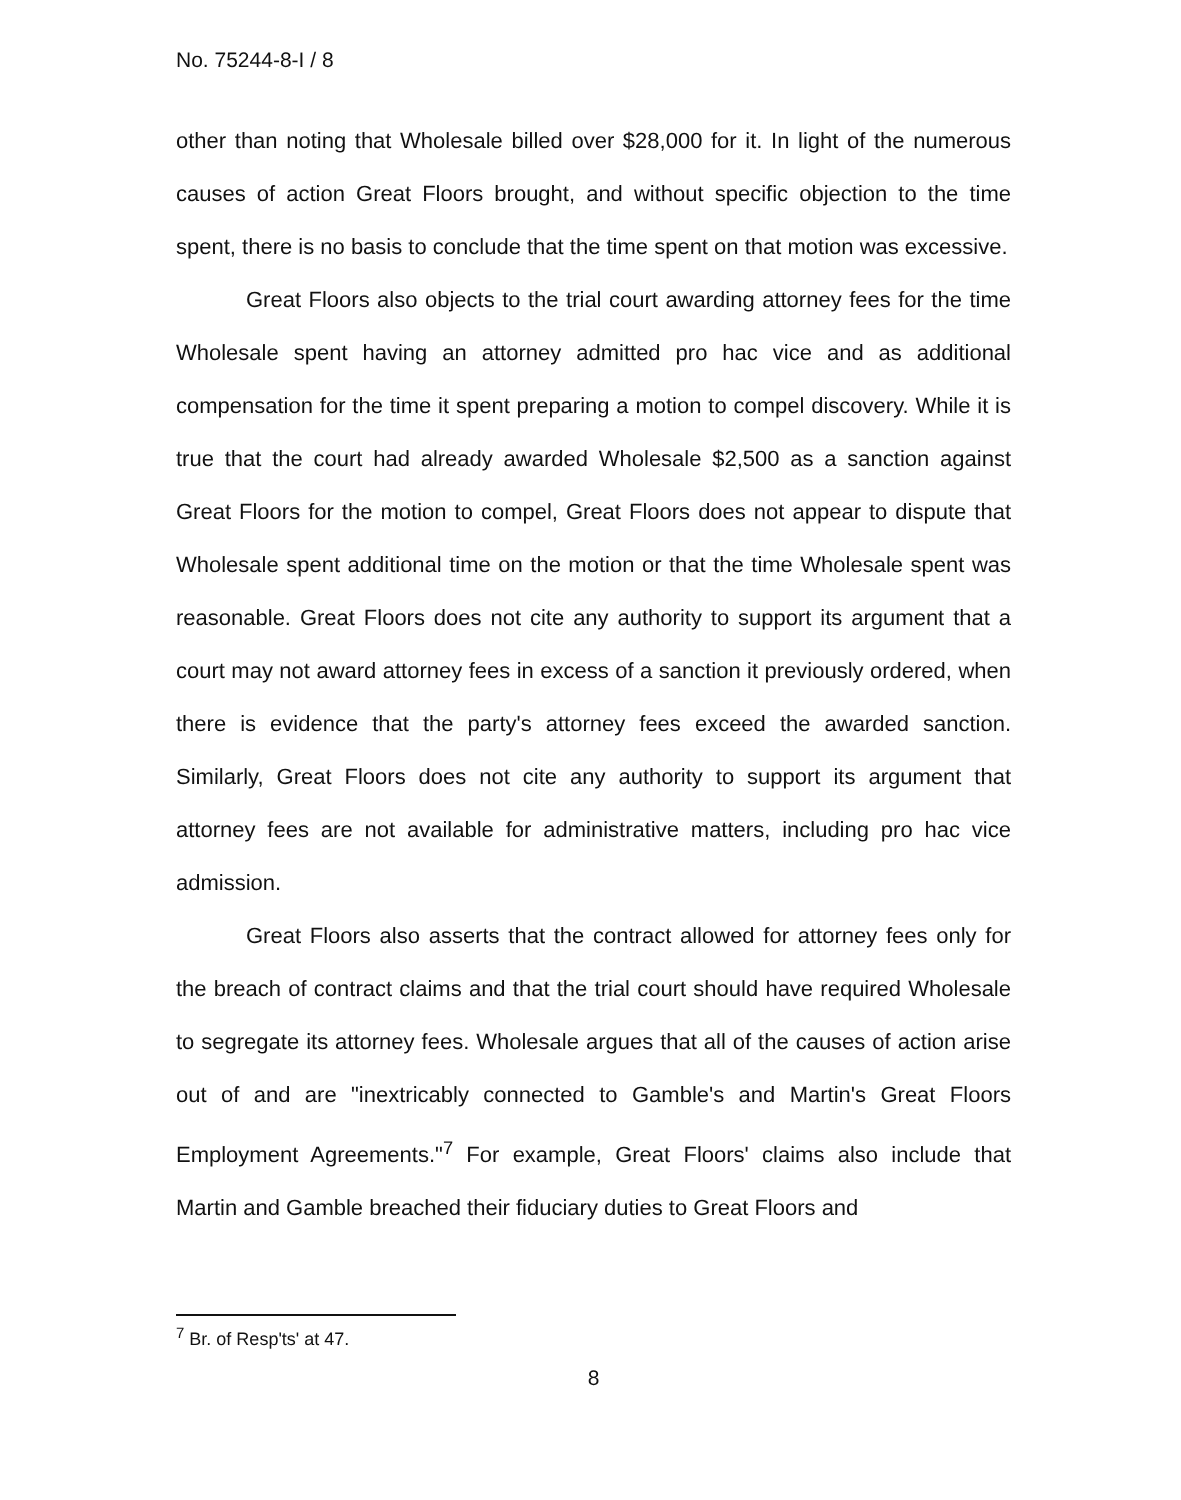No. 75244-8-I / 8
other than noting that Wholesale billed over $28,000 for it. In light of the numerous causes of action Great Floors brought, and without specific objection to the time spent, there is no basis to conclude that the time spent on that motion was excessive.
Great Floors also objects to the trial court awarding attorney fees for the time Wholesale spent having an attorney admitted pro hac vice and as additional compensation for the time it spent preparing a motion to compel discovery. While it is true that the court had already awarded Wholesale $2,500 as a sanction against Great Floors for the motion to compel, Great Floors does not appear to dispute that Wholesale spent additional time on the motion or that the time Wholesale spent was reasonable. Great Floors does not cite any authority to support its argument that a court may not award attorney fees in excess of a sanction it previously ordered, when there is evidence that the party's attorney fees exceed the awarded sanction. Similarly, Great Floors does not cite any authority to support its argument that attorney fees are not available for administrative matters, including pro hac vice admission.
Great Floors also asserts that the contract allowed for attorney fees only for the breach of contract claims and that the trial court should have required Wholesale to segregate its attorney fees. Wholesale argues that all of the causes of action arise out of and are "inextricably connected to Gamble's and Martin's Great Floors Employment Agreements."<sup>7</sup> For example, Great Floors' claims also include that Martin and Gamble breached their fiduciary duties to Great Floors and
<sup>7</sup> Br. of Resp'ts' at 47.
8